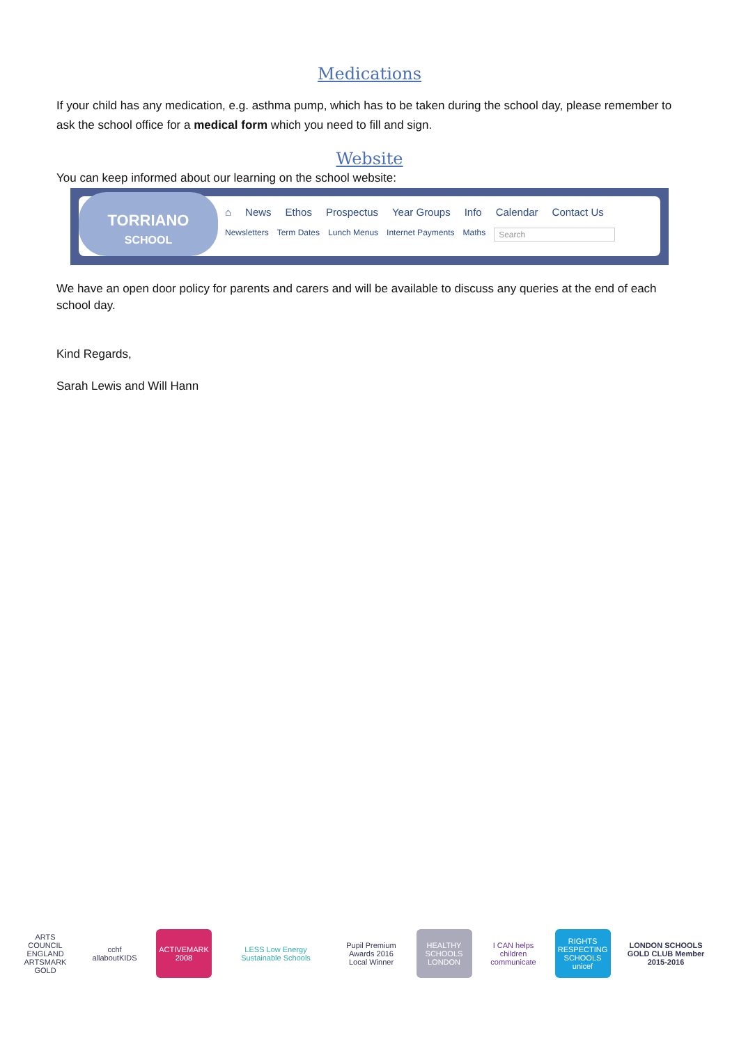Medications
If your child has any medication, e.g. asthma pump, which has to be taken during the school day, please remember to ask the school office for a medical form which you need to fill and sign.
Website
You can keep informed about our learning on the school website:
TORRIANO
SCHOOL
⌂ News Ethos Prospectus Year Groups Info Calendar Contact Us
Newsletters Term Dates Lunch Menus Internet Payments Maths Search
We have an open door policy for parents and carers and will be available to discuss any queries at the end of each school day.
Kind Regards,
Sarah Lewis and Will Hann
ARTS COUNCIL ENGLAND ARTSMARK GOLD
cchf allaboutKIDS
ACTIVEMARK 2008
LESS Low Energy Sustainable Schools
Pupil Premium Awards 2016 Local Winner
HEALTHY SCHOOLS LONDON
I CAN helps children communicate
RIGHTS RESPECTING SCHOOLS unicef
LONDON SCHOOLS GOLD CLUB Member 2015-2016